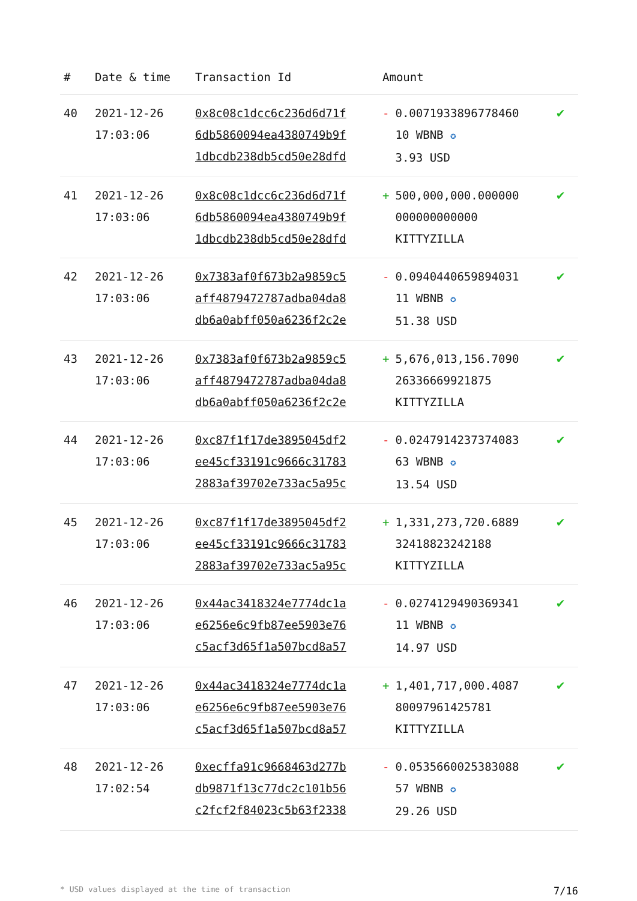| # | Date & time | Transaction Id | Amount | |
| --- | --- | --- | --- | --- |
| 40 | 2021-12-26 17:03:06 | 0x8c08c1dcc6c236d6d71f 6db5860094ea4380749b9f 1dbcdb238db5cd50e28dfd | - 0.0071933896778460 10 WBNB ✪ 3.93 USD | ✔ |
| 41 | 2021-12-26 17:03:06 | 0x8c08c1dcc6c236d6d71f 6db5860094ea4380749b9f 1dbcdb238db5cd50e28dfd | + 500,000,000.000000 000000000000 KITTYZILLA | ✔ |
| 42 | 2021-12-26 17:03:06 | 0x7383af0f673b2a9859c5 aff4879472787adba04da8 db6a0abff050a6236f2c2e | - 0.0940440659894031 11 WBNB ✪ 51.38 USD | ✔ |
| 43 | 2021-12-26 17:03:06 | 0x7383af0f673b2a9859c5 aff4879472787adba04da8 db6a0abff050a6236f2c2e | + 5,676,013,156.7090 26336669921875 KITTYZILLA | ✔ |
| 44 | 2021-12-26 17:03:06 | 0xc87f1f17de3895045df2 ee45cf33191c9666c31783 2883af39702e733ac5a95c | - 0.0247914237374083 63 WBNB ✪ 13.54 USD | ✔ |
| 45 | 2021-12-26 17:03:06 | 0xc87f1f17de3895045df2 ee45cf33191c9666c31783 2883af39702e733ac5a95c | + 1,331,273,720.6889 32418823242188 KITTYZILLA | ✔ |
| 46 | 2021-12-26 17:03:06 | 0x44ac3418324e7774dc1a e6256e6c9fb87ee5903e76 c5acf3d65f1a507bcd8a57 | - 0.0274129490369341 11 WBNB ✪ 14.97 USD | ✔ |
| 47 | 2021-12-26 17:03:06 | 0x44ac3418324e7774dc1a e6256e6c9fb87ee5903e76 c5acf3d65f1a507bcd8a57 | + 1,401,717,000.4087 80097961425781 KITTYZILLA | ✔ |
| 48 | 2021-12-26 17:02:54 | 0xecffa91c9668463d277b db9871f13c77dc2c101b56 c2fcf2f84023c5b63f2338 | - 0.0535660025383088 57 WBNB ✪ 29.26 USD | ✔ |
* USD values displayed at the time of transaction 7/16